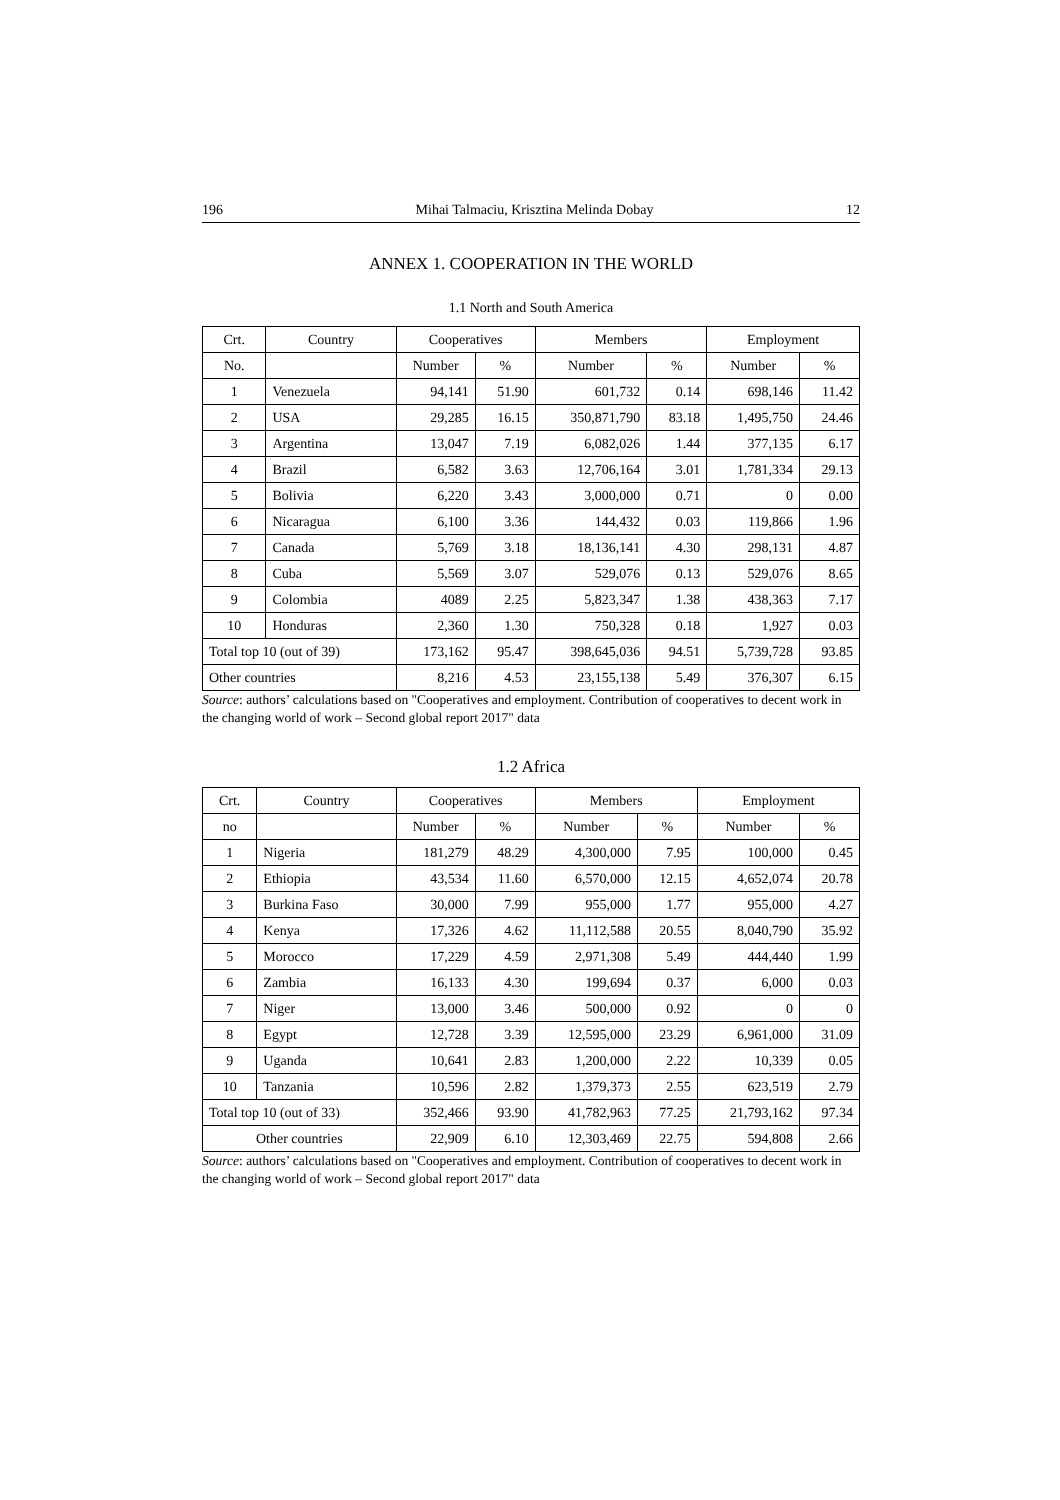196 Mihai Talmaciu, Krisztina Melinda Dobay 12
ANNEX 1. COOPERATION IN THE WORLD
1.1 North and South America
| Crt. | Country | Cooperatives | | Members | | Employment | |
| --- | --- | --- | --- | --- | --- | --- | --- |
| No. | | Number | % | Number | % | Number | % |
| 1 | Venezuela | 94,141 | 51.90 | 601,732 | 0.14 | 698,146 | 11.42 |
| 2 | USA | 29,285 | 16.15 | 350,871,790 | 83.18 | 1,495,750 | 24.46 |
| 3 | Argentina | 13,047 | 7.19 | 6,082,026 | 1.44 | 377,135 | 6.17 |
| 4 | Brazil | 6,582 | 3.63 | 12,706,164 | 3.01 | 1,781,334 | 29.13 |
| 5 | Bolivia | 6,220 | 3.43 | 3,000,000 | 0.71 | 0 | 0.00 |
| 6 | Nicaragua | 6,100 | 3.36 | 144,432 | 0.03 | 119,866 | 1.96 |
| 7 | Canada | 5,769 | 3.18 | 18,136,141 | 4.30 | 298,131 | 4.87 |
| 8 | Cuba | 5,569 | 3.07 | 529,076 | 0.13 | 529,076 | 8.65 |
| 9 | Colombia | 4089 | 2.25 | 5,823,347 | 1.38 | 438,363 | 7.17 |
| 10 | Honduras | 2,360 | 1.30 | 750,328 | 0.18 | 1,927 | 0.03 |
| Total top 10 (out of 39) | | 173,162 | 95.47 | 398,645,036 | 94.51 | 5,739,728 | 93.85 |
| Other countries | | 8,216 | 4.53 | 23,155,138 | 5.49 | 376,307 | 6.15 |
Source: authors’ calculations based on "Cooperatives and employment. Contribution of cooperatives to decent work in the changing world of work – Second global report 2017" data
1.2 Africa
| Crt. | Country | Cooperatives | | Members | | Employment | |
| --- | --- | --- | --- | --- | --- | --- | --- |
| no | | Number | % | Number | % | Number | % |
| 1 | Nigeria | 181,279 | 48.29 | 4,300,000 | 7.95 | 100,000 | 0.45 |
| 2 | Ethiopia | 43,534 | 11.60 | 6,570,000 | 12.15 | 4,652,074 | 20.78 |
| 3 | Burkina Faso | 30,000 | 7.99 | 955,000 | 1.77 | 955,000 | 4.27 |
| 4 | Kenya | 17,326 | 4.62 | 11,112,588 | 20.55 | 8,040,790 | 35.92 |
| 5 | Morocco | 17,229 | 4.59 | 2,971,308 | 5.49 | 444,440 | 1.99 |
| 6 | Zambia | 16,133 | 4.30 | 199,694 | 0.37 | 6,000 | 0.03 |
| 7 | Niger | 13,000 | 3.46 | 500,000 | 0.92 | 0 | 0 |
| 8 | Egypt | 12,728 | 3.39 | 12,595,000 | 23.29 | 6,961,000 | 31.09 |
| 9 | Uganda | 10,641 | 2.83 | 1,200,000 | 2.22 | 10,339 | 0.05 |
| 10 | Tanzania | 10,596 | 2.82 | 1,379,373 | 2.55 | 623,519 | 2.79 |
| Total top 10 (out of 33) | | 352,466 | 93.90 | 41,782,963 | 77.25 | 21,793,162 | 97.34 |
| Other countries | | 22,909 | 6.10 | 12,303,469 | 22.75 | 594,808 | 2.66 |
Source: authors’ calculations based on "Cooperatives and employment. Contribution of cooperatives to decent work in the changing world of work – Second global report 2017" data